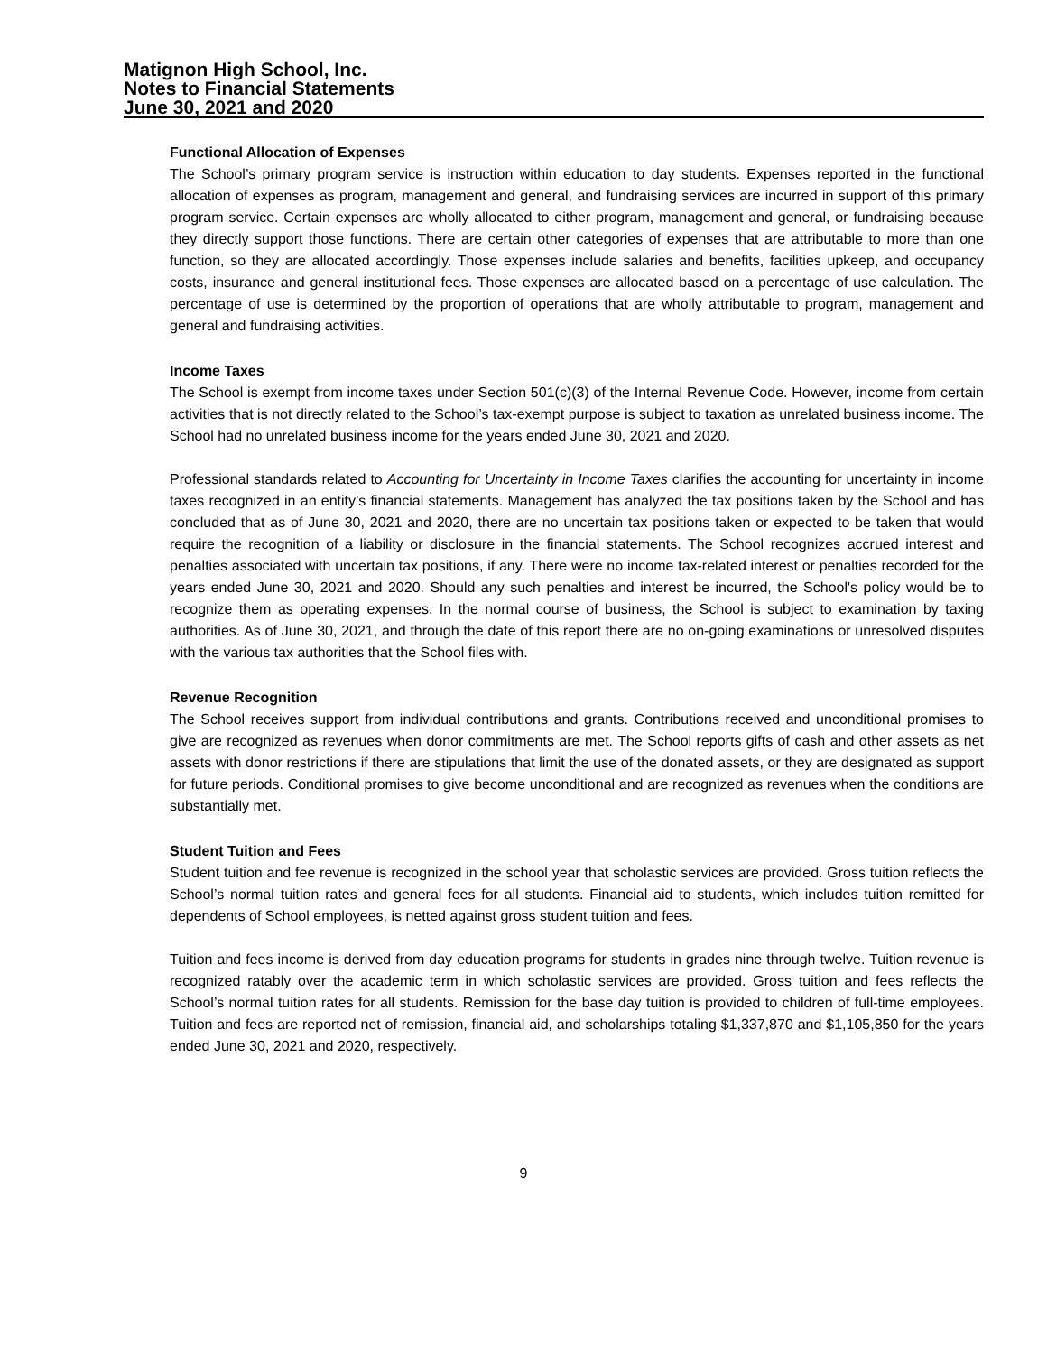Matignon High School, Inc.
Notes to Financial Statements
June 30, 2021 and 2020
Functional Allocation of Expenses
The School’s primary program service is instruction within education to day students. Expenses reported in the functional allocation of expenses as program, management and general, and fundraising services are incurred in support of this primary program service. Certain expenses are wholly allocated to either program, management and general, or fundraising because they directly support those functions. There are certain other categories of expenses that are attributable to more than one function, so they are allocated accordingly. Those expenses include salaries and benefits, facilities upkeep, and occupancy costs, insurance and general institutional fees. Those expenses are allocated based on a percentage of use calculation. The percentage of use is determined by the proportion of operations that are wholly attributable to program, management and general and fundraising activities.
Income Taxes
The School is exempt from income taxes under Section 501(c)(3) of the Internal Revenue Code. However, income from certain activities that is not directly related to the School’s tax-exempt purpose is subject to taxation as unrelated business income. The School had no unrelated business income for the years ended June 30, 2021 and 2020.
Professional standards related to Accounting for Uncertainty in Income Taxes clarifies the accounting for uncertainty in income taxes recognized in an entity’s financial statements. Management has analyzed the tax positions taken by the School and has concluded that as of June 30, 2021 and 2020, there are no uncertain tax positions taken or expected to be taken that would require the recognition of a liability or disclosure in the financial statements. The School recognizes accrued interest and penalties associated with uncertain tax positions, if any. There were no income tax-related interest or penalties recorded for the years ended June 30, 2021 and 2020. Should any such penalties and interest be incurred, the School's policy would be to recognize them as operating expenses. In the normal course of business, the School is subject to examination by taxing authorities. As of June 30, 2021, and through the date of this report there are no on-going examinations or unresolved disputes with the various tax authorities that the School files with.
Revenue Recognition
The School receives support from individual contributions and grants. Contributions received and unconditional promises to give are recognized as revenues when donor commitments are met. The School reports gifts of cash and other assets as net assets with donor restrictions if there are stipulations that limit the use of the donated assets, or they are designated as support for future periods. Conditional promises to give become unconditional and are recognized as revenues when the conditions are substantially met.
Student Tuition and Fees
Student tuition and fee revenue is recognized in the school year that scholastic services are provided. Gross tuition reflects the School’s normal tuition rates and general fees for all students. Financial aid to students, which includes tuition remitted for dependents of School employees, is netted against gross student tuition and fees.
Tuition and fees income is derived from day education programs for students in grades nine through twelve. Tuition revenue is recognized ratably over the academic term in which scholastic services are provided. Gross tuition and fees reflects the School’s normal tuition rates for all students. Remission for the base day tuition is provided to children of full-time employees. Tuition and fees are reported net of remission, financial aid, and scholarships totaling $1,337,870 and $1,105,850 for the years ended June 30, 2021 and 2020, respectively.
9